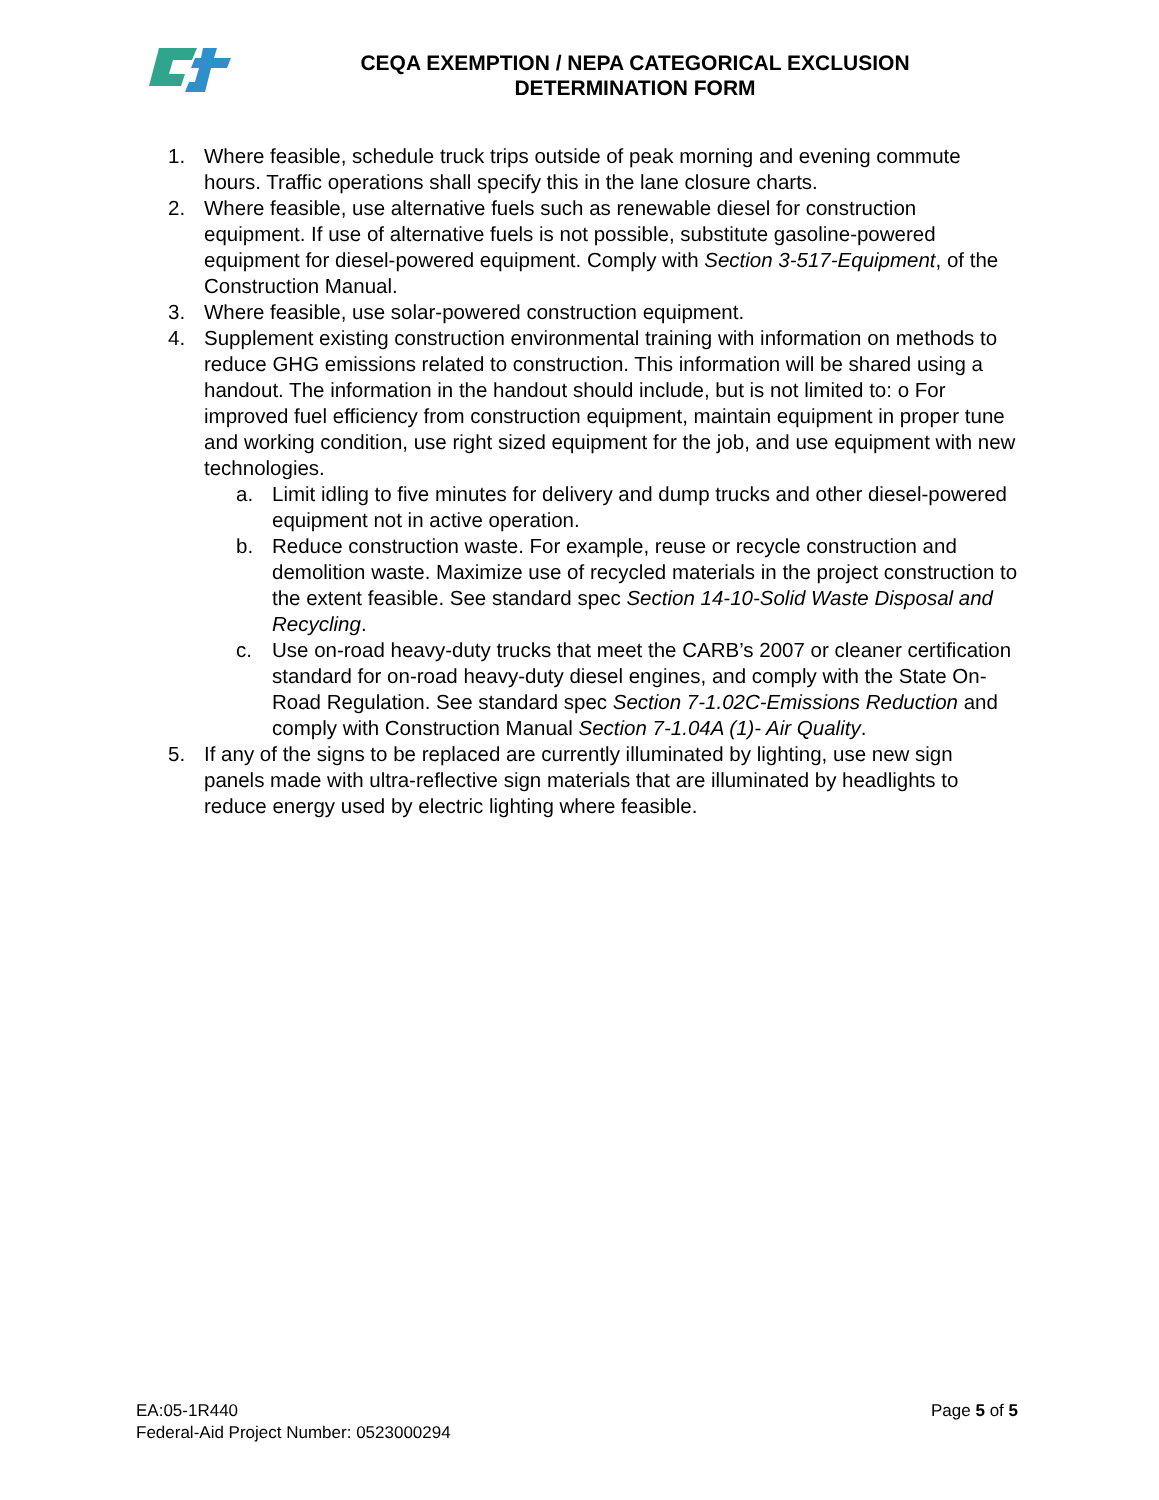CEQA EXEMPTION / NEPA CATEGORICAL EXCLUSION
DETERMINATION FORM
1. Where feasible, schedule truck trips outside of peak morning and evening commute hours. Traffic operations shall specify this in the lane closure charts.
2. Where feasible, use alternative fuels such as renewable diesel for construction equipment. If use of alternative fuels is not possible, substitute gasoline-powered equipment for diesel-powered equipment. Comply with Section 3-517-Equipment, of the Construction Manual.
3. Where feasible, use solar-powered construction equipment.
4. Supplement existing construction environmental training with information on methods to reduce GHG emissions related to construction. This information will be shared using a handout. The information in the handout should include, but is not limited to: o For improved fuel efficiency from construction equipment, maintain equipment in proper tune and working condition, use right sized equipment for the job, and use equipment with new technologies.
a. Limit idling to five minutes for delivery and dump trucks and other diesel-powered equipment not in active operation.
b. Reduce construction waste. For example, reuse or recycle construction and demolition waste. Maximize use of recycled materials in the project construction to the extent feasible. See standard spec Section 14-10-Solid Waste Disposal and Recycling.
c. Use on-road heavy-duty trucks that meet the CARB’s 2007 or cleaner certification standard for on-road heavy-duty diesel engines, and comply with the State On-Road Regulation. See standard spec Section 7-1.02C-Emissions Reduction and comply with Construction Manual Section 7-1.04A (1)- Air Quality.
5. If any of the signs to be replaced are currently illuminated by lighting, use new sign panels made with ultra-reflective sign materials that are illuminated by headlights to reduce energy used by electric lighting where feasible.
EA:05-1R440 Page 5 of 5
Federal-Aid Project Number: 0523000294